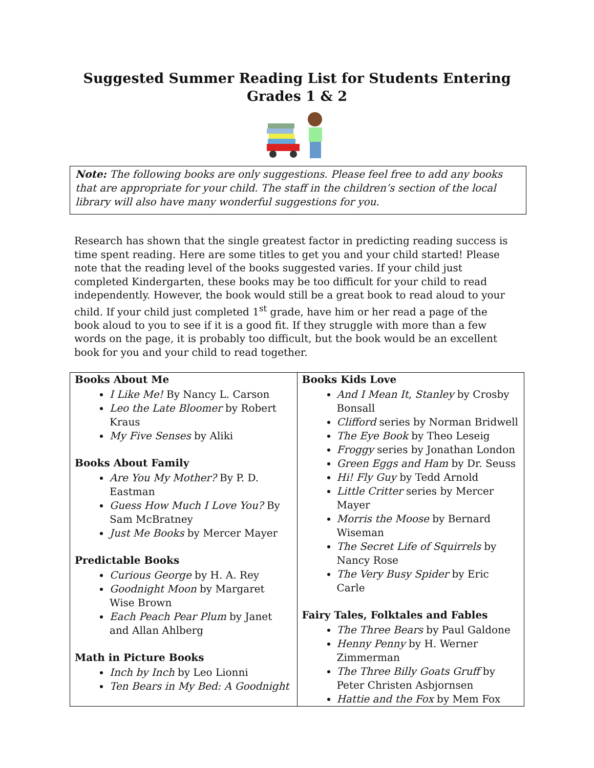Suggested Summer Reading List for Students Entering Grades 1 & 2
Note: The following books are only suggestions. Please feel free to add any books that are appropriate for your child. The staff in the children’s section of the local library will also have many wonderful suggestions for you.
Research has shown that the single greatest factor in predicting reading success is time spent reading. Here are some titles to get you and your child started! Please note that the reading level of the books suggested varies. If your child just completed Kindergarten, these books may be too difficult for your child to read independently. However, the book would still be a great book to read aloud to your child. If your child just completed 1<sup>st</sup> grade, have him or her read a page of the book aloud to you to see if it is a good fit. If they struggle with more than a few words on the page, it is probably too difficult, but the book would be an excellent book for you and your child to read together.
| Books About Me I Like Me! By Nancy L. Carson Leo the Late Bloomer by Robert Kraus My Five Senses by Aliki Books About Family Are You My Mother? By P. D. Eastman Guess How Much I Love You? By Sam McBratney Just Me Books by Mercer Mayer Predictable Books Curious George by H. A. Rey Goodnight Moon by Margaret Wise Brown Each Peach Pear Plum by Janet and Allan Ahlberg Math in Picture Books Inch by Inch by Leo Lionni Ten Bears in My Bed: A Goodnight | Books Kids Love And I Mean It, Stanley by Crosby Bonsall Clifford series by Norman Bridwell The Eye Book by Theo Leseig Froggy series by Jonathan London Green Eggs and Ham by Dr. Seuss Hi! Fly Guy by Tedd Arnold Little Critter series by Mercer Mayer Morris the Moose by Bernard Wiseman The Secret Life of Squirrels by Nancy Rose The Very Busy Spider by Eric Carle Fairy Tales, Folktales and Fables The Three Bears by Paul Galdone Henny Penny by H. Werner Zimmerman The Three Billy Goats Gruff by Peter Christen Asbjornsen Hattie and the Fox by Mem Fox |